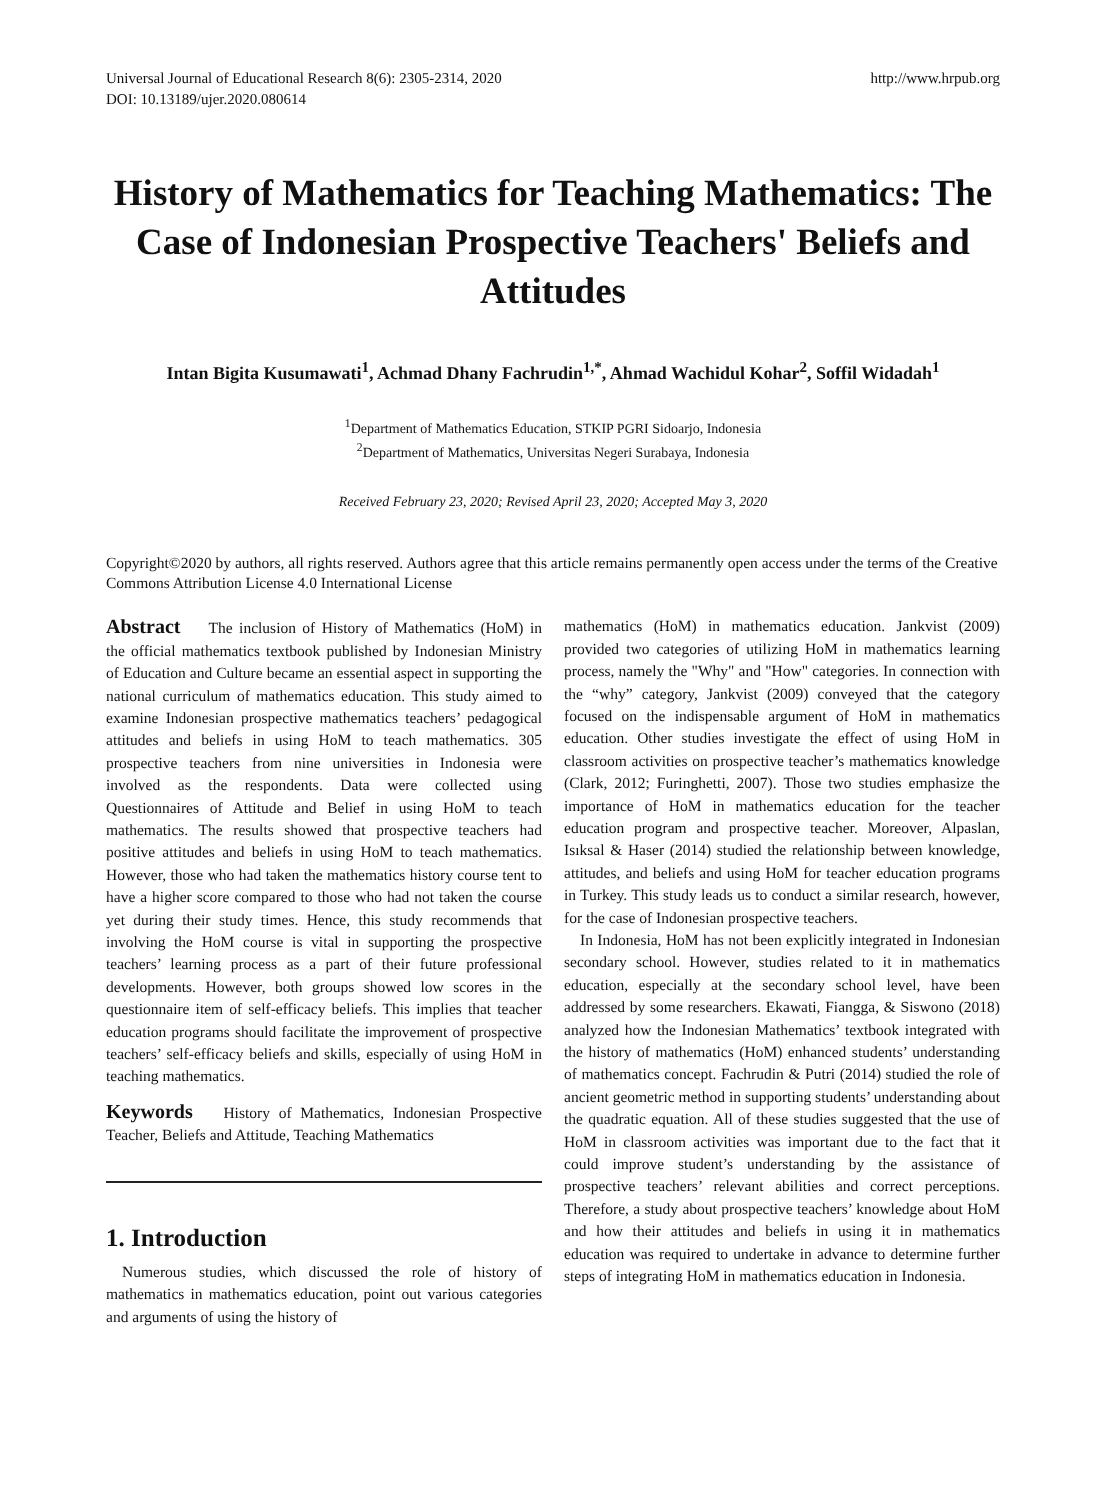Universal Journal of Educational Research 8(6): 2305-2314, 2020
DOI: 10.13189/ujer.2020.080614
http://www.hrpub.org
History of Mathematics for Teaching Mathematics: The Case of Indonesian Prospective Teachers' Beliefs and Attitudes
Intan Bigita Kusumawati<sup>1</sup>, Achmad Dhany Fachrudin<sup>1,*</sup>, Ahmad Wachidul Kohar<sup>2</sup>, Soffil Widadah<sup>1</sup>
<sup>1</sup> Department of Mathematics Education, STKIP PGRI Sidoarjo, Indonesia
<sup>2</sup> Department of Mathematics, Universitas Negeri Surabaya, Indonesia
Received February 23, 2020; Revised April 23, 2020; Accepted May 3, 2020
Copyright©2020 by authors, all rights reserved. Authors agree that this article remains permanently open access under the terms of the Creative Commons Attribution License 4.0 International License
Abstract The inclusion of History of Mathematics (HoM) in the official mathematics textbook published by Indonesian Ministry of Education and Culture became an essential aspect in supporting the national curriculum of mathematics education. This study aimed to examine Indonesian prospective mathematics teachers’ pedagogical attitudes and beliefs in using HoM to teach mathematics. 305 prospective teachers from nine universities in Indonesia were involved as the respondents. Data were collected using Questionnaires of Attitude and Belief in using HoM to teach mathematics. The results showed that prospective teachers had positive attitudes and beliefs in using HoM to teach mathematics. However, those who had taken the mathematics history course tent to have a higher score compared to those who had not taken the course yet during their study times. Hence, this study recommends that involving the HoM course is vital in supporting the prospective teachers’ learning process as a part of their future professional developments. However, both groups showed low scores in the questionnaire item of self-efficacy beliefs. This implies that teacher education programs should facilitate the improvement of prospective teachers’ self-efficacy beliefs and skills, especially of using HoM in teaching mathematics.
Keywords History of Mathematics, Indonesian Prospective Teacher, Beliefs and Attitude, Teaching Mathematics
1. Introduction
Numerous studies, which discussed the role of history of mathematics in mathematics education, point out various categories and arguments of using the history of
mathematics (HoM) in mathematics education. Jankvist (2009) provided two categories of utilizing HoM in mathematics learning process, namely the "Why" and "How" categories. In connection with the “why” category, Jankvist (2009) conveyed that the category focused on the indispensable argument of HoM in mathematics education. Other studies investigate the effect of using HoM in classroom activities on prospective teacher’s mathematics knowledge (Clark, 2012; Furinghetti, 2007). Those two studies emphasize the importance of HoM in mathematics education for the teacher education program and prospective teacher. Moreover, Alpaslan, Isıksal & Haser (2014) studied the relationship between knowledge, attitudes, and beliefs and using HoM for teacher education programs in Turkey. This study leads us to conduct a similar research, however, for the case of Indonesian prospective teachers.
In Indonesia, HoM has not been explicitly integrated in Indonesian secondary school. However, studies related to it in mathematics education, especially at the secondary school level, have been addressed by some researchers. Ekawati, Fiangga, & Siswono (2018) analyzed how the Indonesian Mathematics’ textbook integrated with the history of mathematics (HoM) enhanced students’ understanding of mathematics concept. Fachrudin & Putri (2014) studied the role of ancient geometric method in supporting students’ understanding about the quadratic equation. All of these studies suggested that the use of HoM in classroom activities was important due to the fact that it could improve student’s understanding by the assistance of prospective teachers’ relevant abilities and correct perceptions. Therefore, a study about prospective teachers’ knowledge about HoM and how their attitudes and beliefs in using it in mathematics education was required to undertake in advance to determine further steps of integrating HoM in mathematics education in Indonesia.